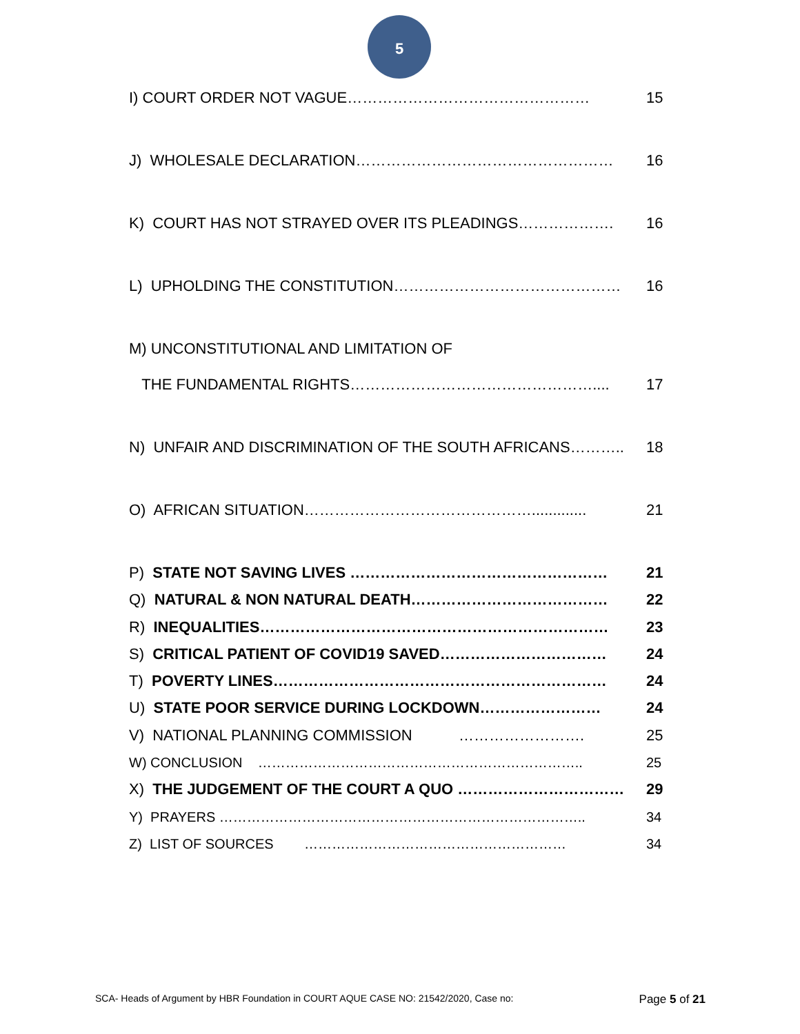5
I) COURT ORDER NOT VAGUE………………………………………… 15
J) WHOLESALE DECLARATION…………………………………………… 16
K) COURT HAS NOT STRAYED OVER ITS PLEADINGS………………. 16
L) UPHOLDING THE CONSTITUTION……………………………………… 16
M) UNCONSTITUTIONAL AND LIMITATION OF
THE FUNDAMENTAL RIGHTS………………………………………….... 17
N) UNFAIR AND DISCRIMINATION OF THE SOUTH AFRICANS……….. 18
O) AFRICAN SITUATION………………………………………............. 21
P) STATE NOT SAVING LIVES …………………………………………… 21
Q) NATURAL & NON NATURAL DEATH………………………………… 22
R) INEQUALITIES…………………………………………………………… 23
S) CRITICAL PATIENT OF COVID19 SAVED…………………………… 24
T) POVERTY LINES………………………………………………………… 24
U) STATE POOR SERVICE DURING LOCKDOWN…………………… 24
V) NATIONAL PLANNING COMMISSION ……………………. 25
W) CONCLUSION …………………………………………………………….. 25
X) THE JUDGEMENT OF THE COURT A QUO …………………………… 29
Y) PRAYERS …………………………………………………………………….. 34
Z) LIST OF SOURCES ………………………………………………… 34
SCA- Heads of Argument by HBR Foundation in COURT AQUE CASE NO: 21542/2020, Case no: Page 5 of 21